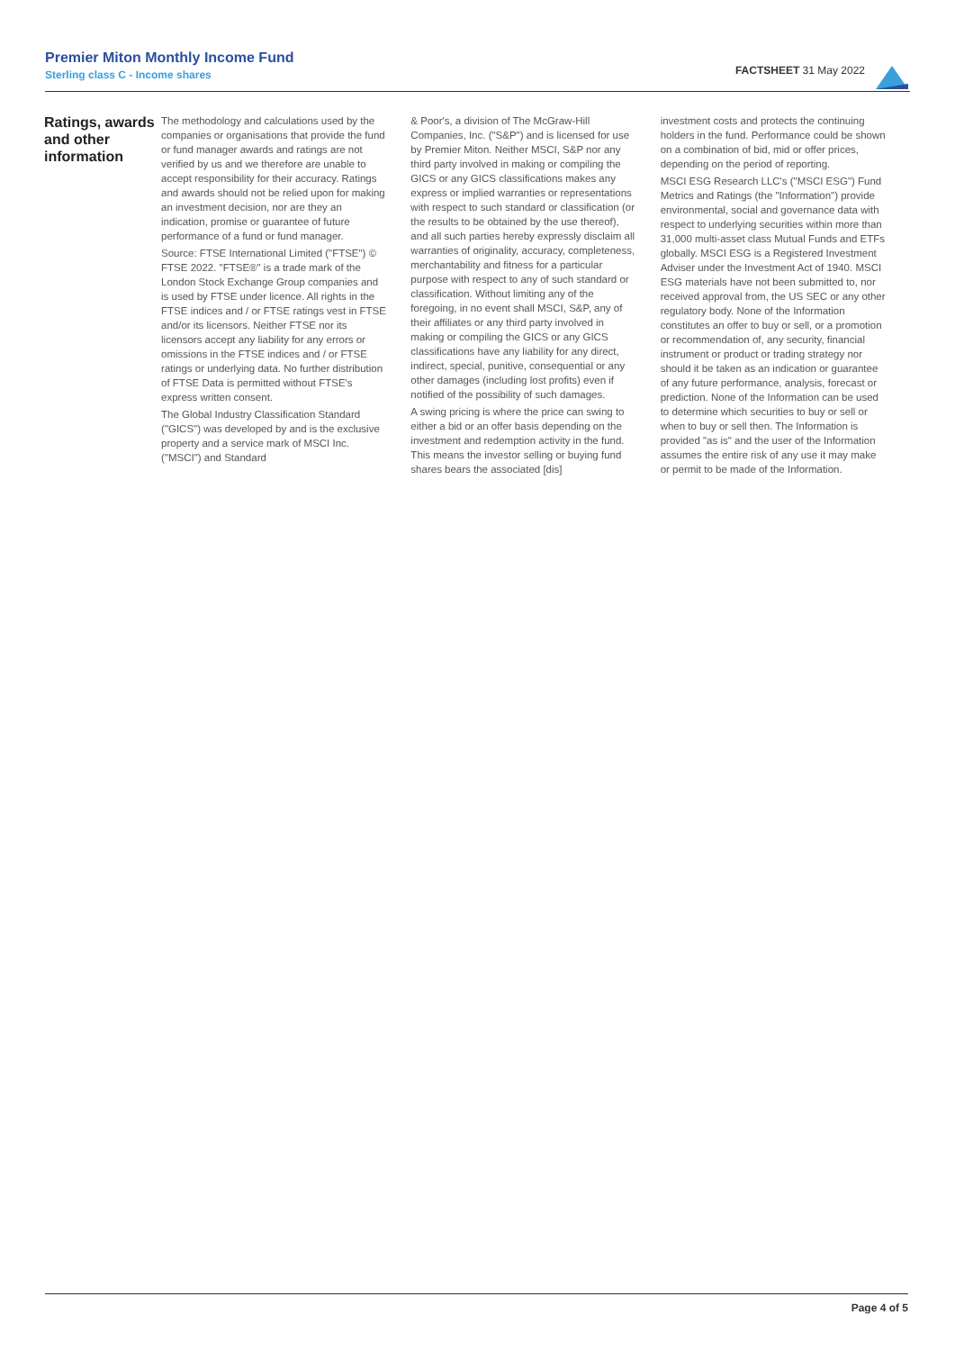Premier Miton Monthly Income Fund
Sterling class C - Income shares
FACTSHEET 31 May 2022
Ratings, awards and other information
The methodology and calculations used by the companies or organisations that provide the fund or fund manager awards and ratings are not verified by us and we therefore are unable to accept responsibility for their accuracy. Ratings and awards should not be relied upon for making an investment decision, nor are they an indication, promise or guarantee of future performance of a fund or fund manager.
Source: FTSE International Limited ("FTSE") © FTSE 2022. "FTSE®" is a trade mark of the London Stock Exchange Group companies and is used by FTSE under licence. All rights in the FTSE indices and / or FTSE ratings vest in FTSE and/or its licensors. Neither FTSE nor its licensors accept any liability for any errors or omissions in the FTSE indices and / or FTSE ratings or underlying data. No further distribution of FTSE Data is permitted without FTSE's express written consent.
The Global Industry Classification Standard ("GICS") was developed by and is the exclusive property and a service mark of MSCI Inc. ("MSCI") and Standard
& Poor's, a division of The McGraw-Hill Companies, Inc. ("S&P") and is licensed for use by Premier Miton. Neither MSCI, S&P nor any third party involved in making or compiling the GICS or any GICS classifications makes any express or implied warranties or representations with respect to such standard or classification (or the results to be obtained by the use thereof), and all such parties hereby expressly disclaim all warranties of originality, accuracy, completeness, merchantability and fitness for a particular purpose with respect to any of such standard or classification. Without limiting any of the foregoing, in no event shall MSCI, S&P, any of their affiliates or any third party involved in making or compiling the GICS or any GICS classifications have any liability for any direct, indirect, special, punitive, consequential or any other damages (including lost profits) even if notified of the possibility of such damages.
A swing pricing is where the price can swing to either a bid or an offer basis depending on the investment and redemption activity in the fund. This means the investor selling or buying fund shares bears the associated [dis]
investment costs and protects the continuing holders in the fund. Performance could be shown on a combination of bid, mid or offer prices, depending on the period of reporting.
MSCI ESG Research LLC's ("MSCI ESG") Fund Metrics and Ratings (the "Information") provide environmental, social and governance data with respect to underlying securities within more than 31,000 multi-asset class Mutual Funds and ETFs globally. MSCI ESG is a Registered Investment Adviser under the Investment Act of 1940. MSCI ESG materials have not been submitted to, nor received approval from, the US SEC or any other regulatory body. None of the Information constitutes an offer to buy or sell, or a promotion or recommendation of, any security, financial instrument or product or trading strategy nor should it be taken as an indication or guarantee of any future performance, analysis, forecast or prediction. None of the Information can be used to determine which securities to buy or sell or when to buy or sell then. The Information is provided "as is" and the user of the Information assumes the entire risk of any use it may make or permit to be made of the Information.
Page 4 of 5